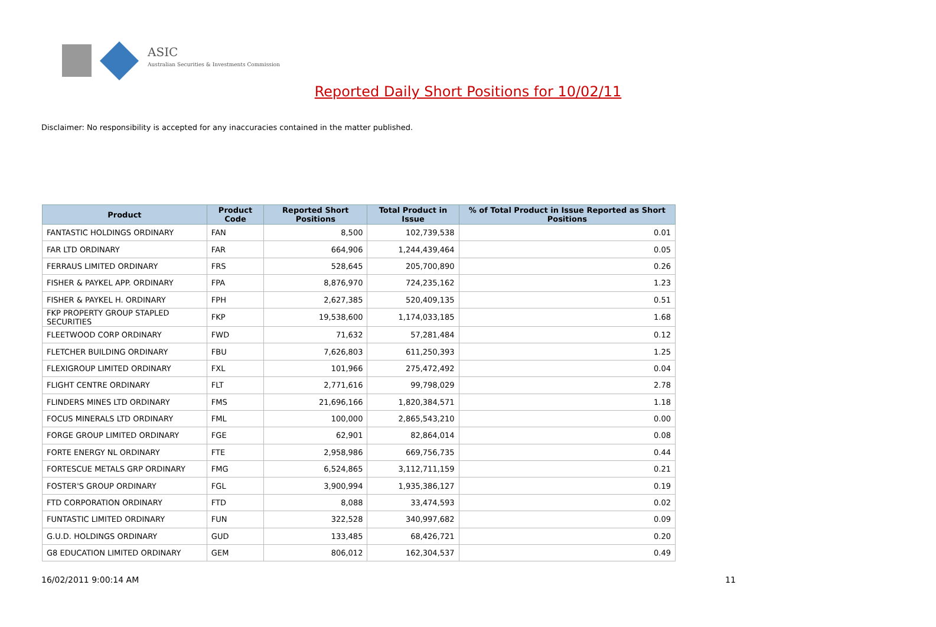ASIC
Australian Securities & Investments Commission
Reported Daily Short Positions for 10/02/11
Disclaimer: No responsibility is accepted for any inaccuracies contained in the matter published.
| Product | Product Code | Reported Short Positions | Total Product in Issue | % of Total Product in Issue Reported as Short Positions |
| --- | --- | --- | --- | --- |
| FANTASTIC HOLDINGS ORDINARY | FAN | 8,500 | 102,739,538 | 0.01 |
| FAR LTD ORDINARY | FAR | 664,906 | 1,244,439,464 | 0.05 |
| FERRAUS LIMITED ORDINARY | FRS | 528,645 | 205,700,890 | 0.26 |
| FISHER & PAYKEL APP. ORDINARY | FPA | 8,876,970 | 724,235,162 | 1.23 |
| FISHER & PAYKEL H. ORDINARY | FPH | 2,627,385 | 520,409,135 | 0.51 |
| FKP PROPERTY GROUP STAPLED SECURITIES | FKP | 19,538,600 | 1,174,033,185 | 1.68 |
| FLEETWOOD CORP ORDINARY | FWD | 71,632 | 57,281,484 | 0.12 |
| FLETCHER BUILDING ORDINARY | FBU | 7,626,803 | 611,250,393 | 1.25 |
| FLEXIGROUP LIMITED ORDINARY | FXL | 101,966 | 275,472,492 | 0.04 |
| FLIGHT CENTRE ORDINARY | FLT | 2,771,616 | 99,798,029 | 2.78 |
| FLINDERS MINES LTD ORDINARY | FMS | 21,696,166 | 1,820,384,571 | 1.18 |
| FOCUS MINERALS LTD ORDINARY | FML | 100,000 | 2,865,543,210 | 0.00 |
| FORGE GROUP LIMITED ORDINARY | FGE | 62,901 | 82,864,014 | 0.08 |
| FORTE ENERGY NL ORDINARY | FTE | 2,958,986 | 669,756,735 | 0.44 |
| FORTESCUE METALS GRP ORDINARY | FMG | 6,524,865 | 3,112,711,159 | 0.21 |
| FOSTER'S GROUP ORDINARY | FGL | 3,900,994 | 1,935,386,127 | 0.19 |
| FTD CORPORATION ORDINARY | FTD | 8,088 | 33,474,593 | 0.02 |
| FUNTASTIC LIMITED ORDINARY | FUN | 322,528 | 340,997,682 | 0.09 |
| G.U.D. HOLDINGS ORDINARY | GUD | 133,485 | 68,426,721 | 0.20 |
| G8 EDUCATION LIMITED ORDINARY | GEM | 806,012 | 162,304,537 | 0.49 |
16/02/2011 9:00:14 AM 11